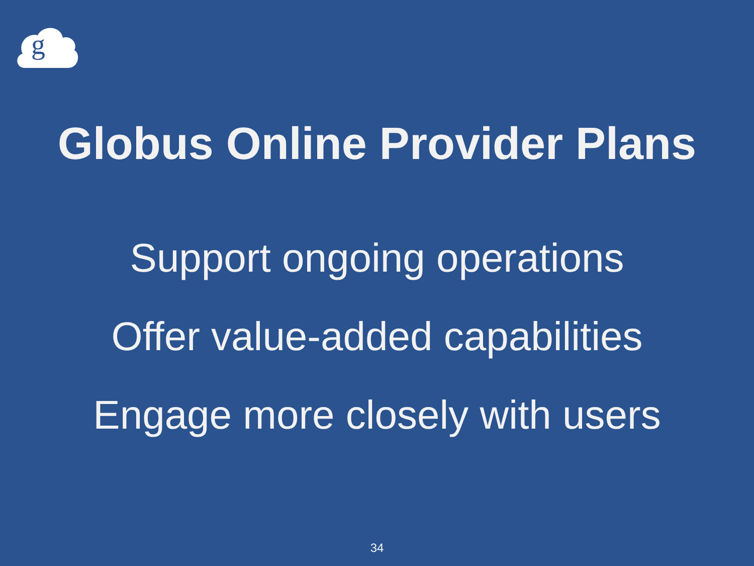g
Globus Online Provider Plans
Support ongoing operations
Offer value-added capabilities
Engage more closely with users
34